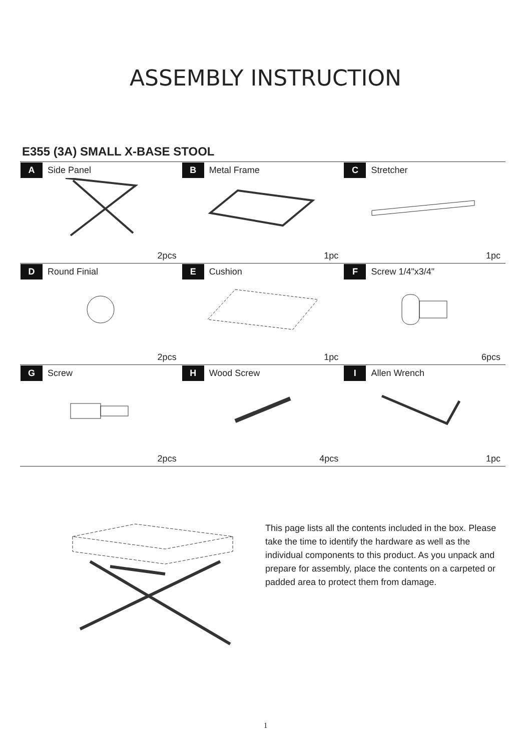ASSEMBLY INSTRUCTION
E355 (3A) SMALL X-BASE STOOL
| A Side Panel 2pcs | B Metal Frame 1pc | C Stretcher 1pc |
| D Round Finial 2pcs | E Cushion 1pc | F Screw 1/4"x3/4" 6pcs |
| G Screw 2pcs | H Wood Screw 4pcs | I Allen Wrench 1pc |
This page lists all the contents included in the box. Please take the time to identify the hardware as well as the individual components to this product. As you unpack and prepare for assembly, place the contents on a carpeted or padded area to protect them from damage.
1